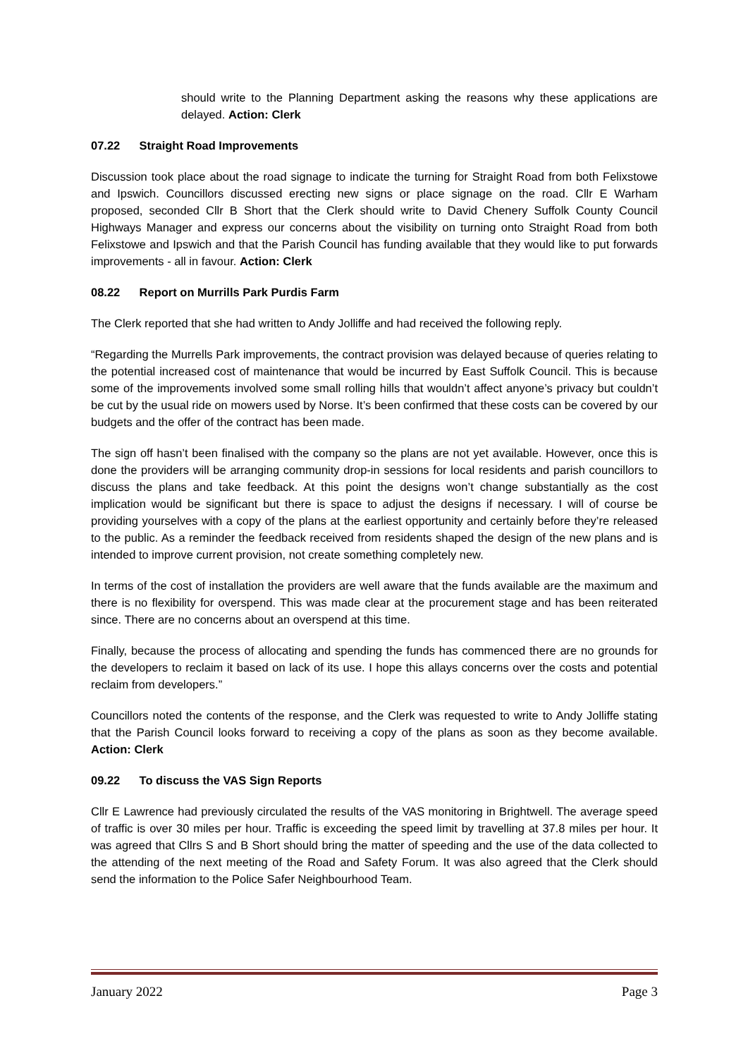should write to the Planning Department asking the reasons why these applications are delayed. Action: Clerk
07.22 Straight Road Improvements
Discussion took place about the road signage to indicate the turning for Straight Road from both Felixstowe and Ipswich. Councillors discussed erecting new signs or place signage on the road. Cllr E Warham proposed, seconded Cllr B Short that the Clerk should write to David Chenery Suffolk County Council Highways Manager and express our concerns about the visibility on turning onto Straight Road from both Felixstowe and Ipswich and that the Parish Council has funding available that they would like to put forwards improvements - all in favour. Action: Clerk
08.22 Report on Murrills Park Purdis Farm
The Clerk reported that she had written to Andy Jolliffe and had received the following reply.
“Regarding the Murrells Park improvements, the contract provision was delayed because of queries relating to the potential increased cost of maintenance that would be incurred by East Suffolk Council. This is because some of the improvements involved some small rolling hills that wouldn’t affect anyone’s privacy but couldn’t be cut by the usual ride on mowers used by Norse. It’s been confirmed that these costs can be covered by our budgets and the offer of the contract has been made.
The sign off hasn’t been finalised with the company so the plans are not yet available. However, once this is done the providers will be arranging community drop-in sessions for local residents and parish councillors to discuss the plans and take feedback. At this point the designs won’t change substantially as the cost implication would be significant but there is space to adjust the designs if necessary. I will of course be providing yourselves with a copy of the plans at the earliest opportunity and certainly before they’re released to the public. As a reminder the feedback received from residents shaped the design of the new plans and is intended to improve current provision, not create something completely new.
In terms of the cost of installation the providers are well aware that the funds available are the maximum and there is no flexibility for overspend. This was made clear at the procurement stage and has been reiterated since. There are no concerns about an overspend at this time.
Finally, because the process of allocating and spending the funds has commenced there are no grounds for the developers to reclaim it based on lack of its use. I hope this allays concerns over the costs and potential reclaim from developers.”
Councillors noted the contents of the response, and the Clerk was requested to write to Andy Jolliffe stating that the Parish Council looks forward to receiving a copy of the plans as soon as they become available. Action: Clerk
09.22 To discuss the VAS Sign Reports
Cllr E Lawrence had previously circulated the results of the VAS monitoring in Brightwell. The average speed of traffic is over 30 miles per hour. Traffic is exceeding the speed limit by travelling at 37.8 miles per hour. It was agreed that Cllrs S and B Short should bring the matter of speeding and the use of the data collected to the attending of the next meeting of the Road and Safety Forum. It was also agreed that the Clerk should send the information to the Police Safer Neighbourhood Team.
January 2022 Page 3